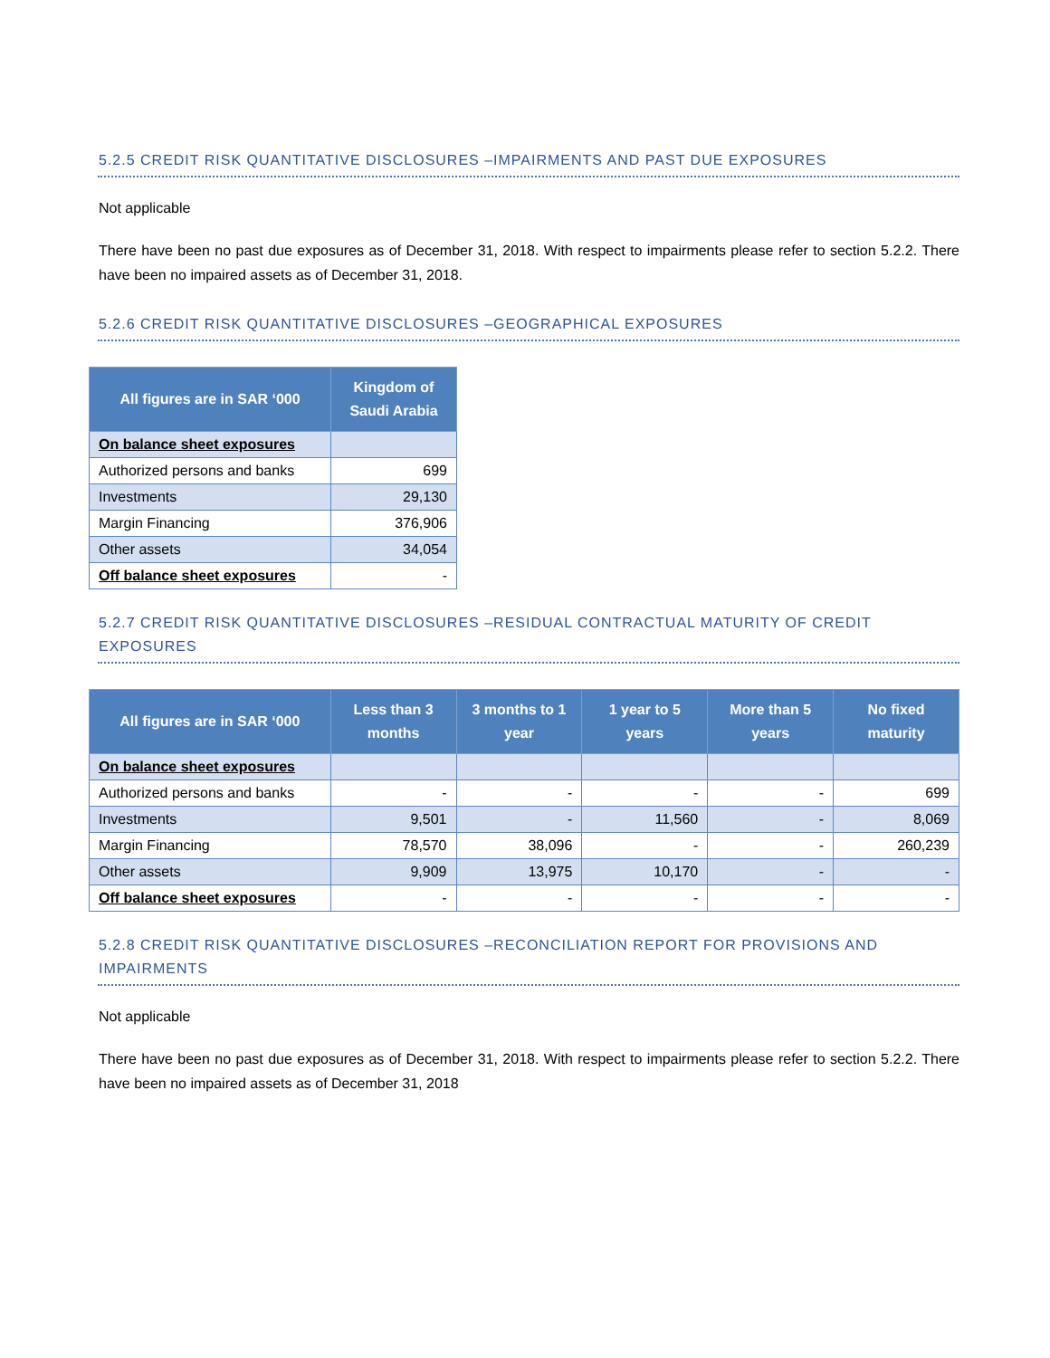5.2.5 CREDIT RISK QUANTITATIVE DISCLOSURES –IMPAIRMENTS AND PAST DUE EXPOSURES
Not applicable
There have been no past due exposures as of December 31, 2018. With respect to impairments please refer to section 5.2.2. There have been no impaired assets as of December 31, 2018.
5.2.6 CREDIT RISK QUANTITATIVE DISCLOSURES –GEOGRAPHICAL EXPOSURES
| All figures are in SAR ‘000 | Kingdom of Saudi Arabia |
| --- | --- |
| On balance sheet exposures | |
| Authorized persons and banks | 699 |
| Investments | 29,130 |
| Margin Financing | 376,906 |
| Other assets | 34,054 |
| Off balance sheet exposures | - |
5.2.7 CREDIT RISK QUANTITATIVE DISCLOSURES –RESIDUAL CONTRACTUAL MATURITY OF CREDIT EXPOSURES
| All figures are in SAR ‘000 | Less than 3 months | 3 months to 1 year | 1 year to 5 years | More than 5 years | No fixed maturity |
| --- | --- | --- | --- | --- | --- |
| On balance sheet exposures | | | | | |
| Authorized persons and banks | - | - | - | - | 699 |
| Investments | 9,501 | - | 11,560 | - | 8,069 |
| Margin Financing | 78,570 | 38,096 | - | - | 260,239 |
| Other assets | 9,909 | 13,975 | 10,170 | - | - |
| Off balance sheet exposures | - | - | - | - | - |
5.2.8 CREDIT RISK QUANTITATIVE DISCLOSURES –RECONCILIATION REPORT FOR PROVISIONS AND IMPAIRMENTS
Not applicable
There have been no past due exposures as of December 31, 2018. With respect to impairments please refer to section 5.2.2. There have been no impaired assets as of December 31, 2018